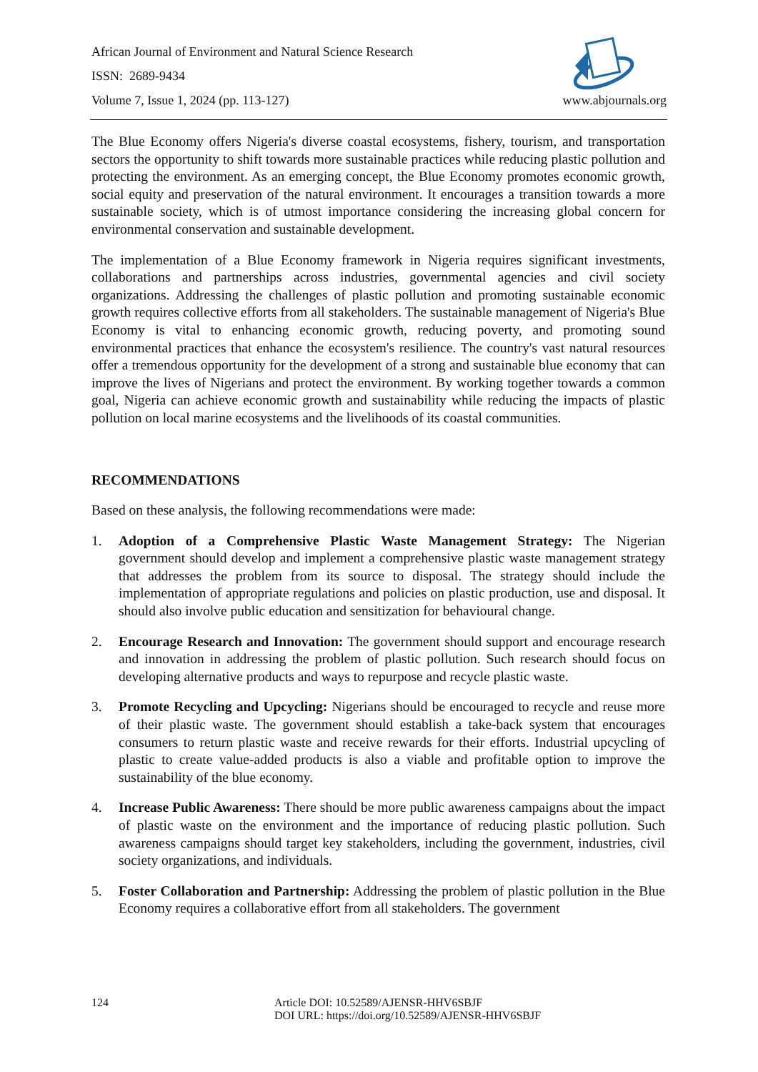African Journal of Environment and Natural Science Research
ISSN: 2689-9434
Volume 7, Issue 1, 2024 (pp. 113-127) www.abjournals.org
The Blue Economy offers Nigeria's diverse coastal ecosystems, fishery, tourism, and transportation sectors the opportunity to shift towards more sustainable practices while reducing plastic pollution and protecting the environment. As an emerging concept, the Blue Economy promotes economic growth, social equity and preservation of the natural environment. It encourages a transition towards a more sustainable society, which is of utmost importance considering the increasing global concern for environmental conservation and sustainable development.
The implementation of a Blue Economy framework in Nigeria requires significant investments, collaborations and partnerships across industries, governmental agencies and civil society organizations. Addressing the challenges of plastic pollution and promoting sustainable economic growth requires collective efforts from all stakeholders. The sustainable management of Nigeria's Blue Economy is vital to enhancing economic growth, reducing poverty, and promoting sound environmental practices that enhance the ecosystem's resilience. The country's vast natural resources offer a tremendous opportunity for the development of a strong and sustainable blue economy that can improve the lives of Nigerians and protect the environment. By working together towards a common goal, Nigeria can achieve economic growth and sustainability while reducing the impacts of plastic pollution on local marine ecosystems and the livelihoods of its coastal communities.
RECOMMENDATIONS
Based on these analysis, the following recommendations were made:
1. Adoption of a Comprehensive Plastic Waste Management Strategy: The Nigerian government should develop and implement a comprehensive plastic waste management strategy that addresses the problem from its source to disposal. The strategy should include the implementation of appropriate regulations and policies on plastic production, use and disposal. It should also involve public education and sensitization for behavioural change.
2. Encourage Research and Innovation: The government should support and encourage research and innovation in addressing the problem of plastic pollution. Such research should focus on developing alternative products and ways to repurpose and recycle plastic waste.
3. Promote Recycling and Upcycling: Nigerians should be encouraged to recycle and reuse more of their plastic waste. The government should establish a take-back system that encourages consumers to return plastic waste and receive rewards for their efforts. Industrial upcycling of plastic to create value-added products is also a viable and profitable option to improve the sustainability of the blue economy.
4. Increase Public Awareness: There should be more public awareness campaigns about the impact of plastic waste on the environment and the importance of reducing plastic pollution. Such awareness campaigns should target key stakeholders, including the government, industries, civil society organizations, and individuals.
5. Foster Collaboration and Partnership: Addressing the problem of plastic pollution in the Blue Economy requires a collaborative effort from all stakeholders. The government
124 Article DOI: 10.52589/AJENSR-HHV6SBJF
DOI URL: https://doi.org/10.52589/AJENSR-HHV6SBJF